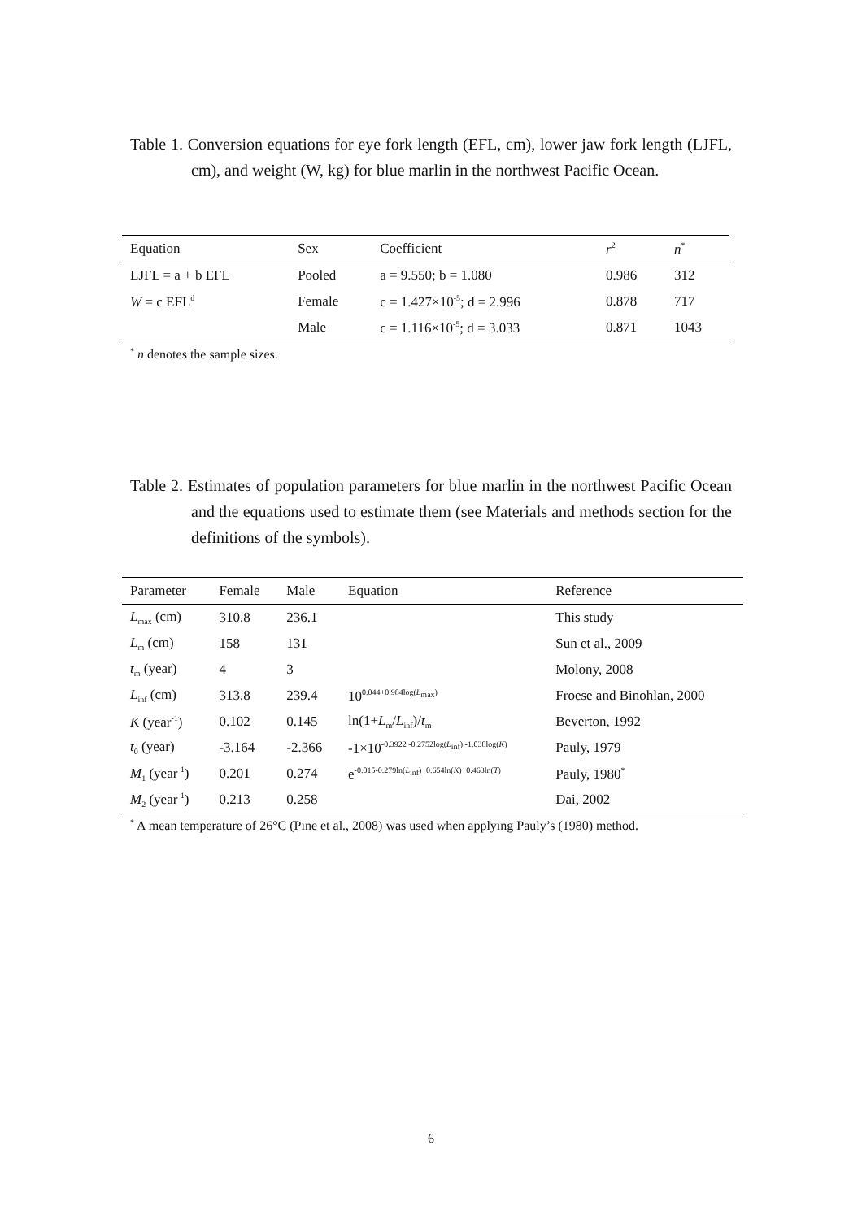Table 1. Conversion equations for eye fork length (EFL, cm), lower jaw fork length (LJFL, cm), and weight (W, kg) for blue marlin in the northwest Pacific Ocean.
| Equation | Sex | Coefficient | r<sup>2</sup> | n<sup>*</sup> |
| --- | --- | --- | --- | --- |
| LJFL = a + b EFL | Pooled | a = 9.550; b = 1.080 | 0.986 | 312 |
| W = c EFL<sup>d</sup> | Female | c = 1.427×10<sup>-5</sup>; d = 2.996 | 0.878 | 717 |
| | Male | c = 1.116×10<sup>-5</sup>; d = 3.033 | 0.871 | 1043 |
<sup>*</sup> n denotes the sample sizes.
Table 2. Estimates of population parameters for blue marlin in the northwest Pacific Ocean and the equations used to estimate them (see Materials and methods section for the definitions of the symbols).
| Parameter | Female | Male | Equation | Reference |
| --- | --- | --- | --- | --- |
| L<sub>max</sub> (cm) | 310.8 | 236.1 | | This study |
| L<sub>m</sub> (cm) | 158 | 131 | | Sun et al., 2009 |
| t<sub>m</sub> (year) | 4 | 3 | | Molony, 2008 |
| L<sub>inf</sub> (cm) | 313.8 | 239.4 | 10<sup>0.044+0.984log(L<sub>max</sub>)</sup> | Froese and Binohlan, 2000 |
| K (year<sup>-1</sup>) | 0.102 | 0.145 | ln(1+ L<sub>m</sub>/ L<sub>inf</sub>)/ t<sub>m</sub> | Beverton, 1992 |
| t<sub>0</sub> (year) | -3.164 | -2.366 | -1×10<sup>-0.3922 -0.2752log(L<sub>inf</sub>) -1.038log(K)</sup> | Pauly, 1979 |
| M<sub>1</sub> (year<sup>-1</sup>) | 0.201 | 0.274 | e<sup>-0.015-0.279ln(L<sub>inf</sub>)+0.654ln(K)+0.463ln(T)</sup> | Pauly, 1980<sup>*</sup> |
| M<sub>2</sub> (year<sup>-1</sup>) | 0.213 | 0.258 | | Dai, 2002 |
<sup>*</sup> A mean temperature of 26°C (Pine et al., 2008) was used when applying Pauly’s (1980) method.
6